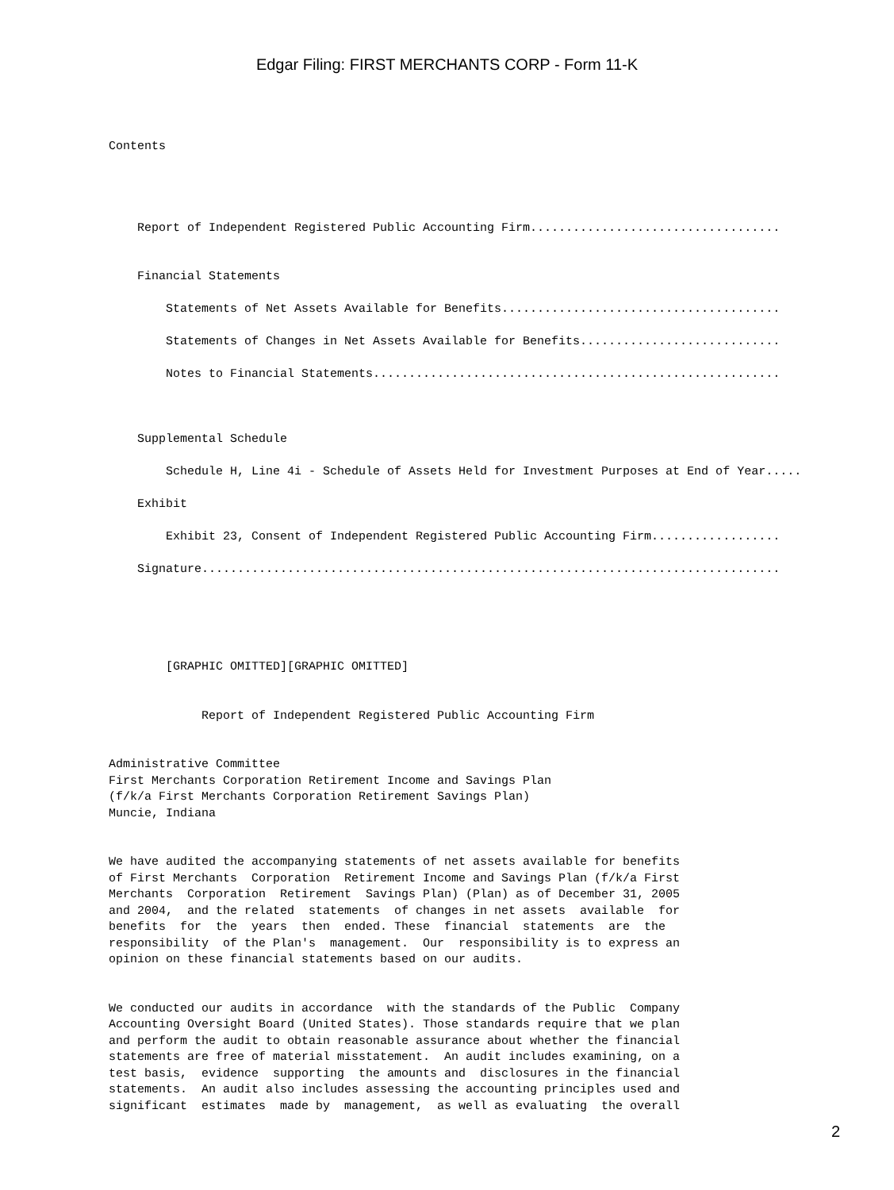Edgar Filing: FIRST MERCHANTS CORP - Form 11-K
Contents




    Report of Independent Registered Public Accounting Firm...................................


    Financial Statements

        Statements of Net Assets Available for Benefits.......................................

        Statements of Changes in Net Assets Available for Benefits............................

        Notes to Financial Statements.........................................................



    Supplemental Schedule

        Schedule H, Line 4i - Schedule of Assets Held for Investment Purposes at End of Year.....

    Exhibit

        Exhibit 23, Consent of Independent Registered Public Accounting Firm..................

    Signature.................................................................................





        [GRAPHIC OMITTED][GRAPHIC OMITTED]


             Report of Independent Registered Public Accounting Firm


Administrative Committee
First Merchants Corporation Retirement Income and Savings Plan
(f/k/a First Merchants Corporation Retirement Savings Plan)
Muncie, Indiana


We have audited the accompanying statements of net assets available for benefits
of First Merchants  Corporation  Retirement Income and Savings Plan (f/k/a First
Merchants  Corporation  Retirement  Savings Plan) (Plan) as of December 31, 2005
and 2004,  and the related  statements  of changes in net assets  available  for
benefits  for  the  years  then  ended. These  financial  statements  are  the
responsibility  of the Plan's  management.  Our  responsibility is to express an
opinion on these financial statements based on our audits.


We conducted our audits in accordance  with the standards of the Public  Company
Accounting Oversight Board (United States). Those standards require that we plan
and perform the audit to obtain reasonable assurance about whether the financial
statements are free of material misstatement.  An audit includes examining, on a
test basis,  evidence  supporting  the amounts and  disclosures in the financial
statements.  An audit also includes assessing the accounting principles used and
significant  estimates  made by  management,  as well as evaluating  the overall
2